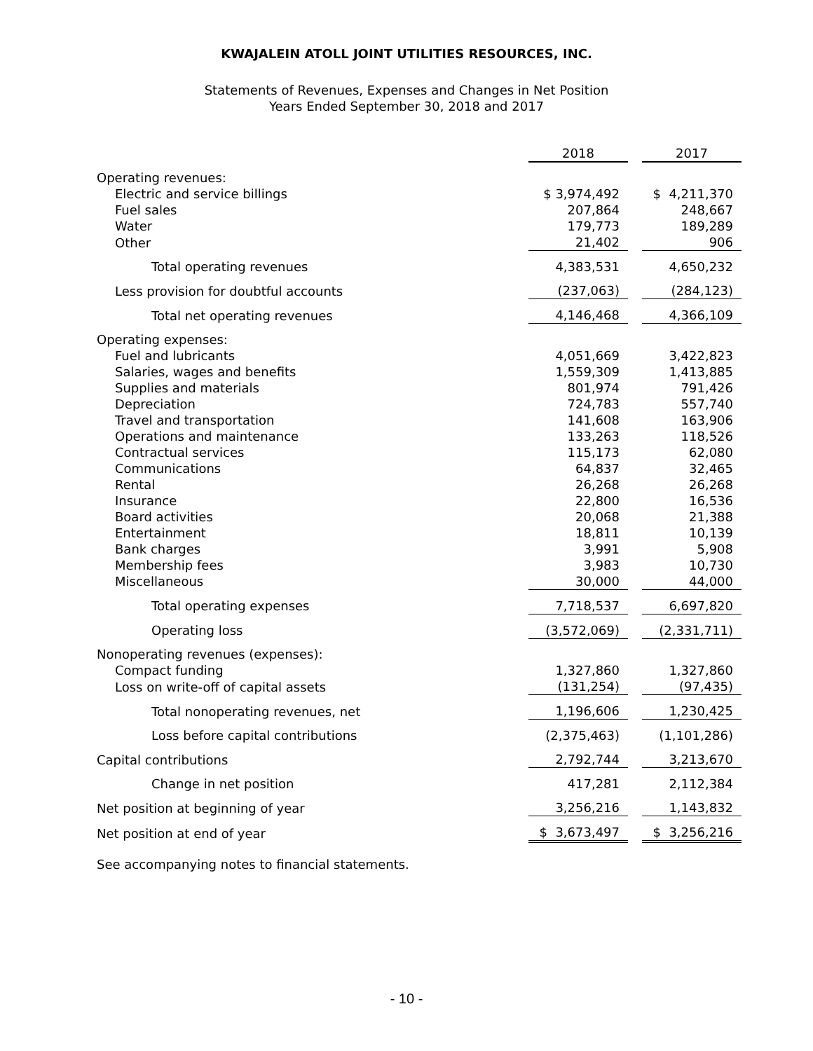KWAJALEIN ATOLL JOINT UTILITIES RESOURCES, INC.
Statements of Revenues, Expenses and Changes in Net Position
Years Ended September 30, 2018 and 2017
| | 2018 | | 2017 |
| Operating revenues: | | | |
| Electric and service billings | $ 3,974,492 | | $ 4,211,370 |
| Fuel sales | 207,864 | | 248,667 |
| Water | 179,773 | | 189,289 |
| Other | 21,402 | | 906 |
| Total operating revenues | 4,383,531 | | 4,650,232 |
| Less provision for doubtful accounts | (237,063) | | (284,123) |
| Total net operating revenues | 4,146,468 | | 4,366,109 |
| Operating expenses: | | | |
| Fuel and lubricants | 4,051,669 | | 3,422,823 |
| Salaries, wages and benefits | 1,559,309 | | 1,413,885 |
| Supplies and materials | 801,974 | | 791,426 |
| Depreciation | 724,783 | | 557,740 |
| Travel and transportation | 141,608 | | 163,906 |
| Operations and maintenance | 133,263 | | 118,526 |
| Contractual services | 115,173 | | 62,080 |
| Communications | 64,837 | | 32,465 |
| Rental | 26,268 | | 26,268 |
| Insurance | 22,800 | | 16,536 |
| Board activities | 20,068 | | 21,388 |
| Entertainment | 18,811 | | 10,139 |
| Bank charges | 3,991 | | 5,908 |
| Membership fees | 3,983 | | 10,730 |
| Miscellaneous | 30,000 | | 44,000 |
| Total operating expenses | 7,718,537 | | 6,697,820 |
| Operating loss | (3,572,069) | | (2,331,711) |
| Nonoperating revenues (expenses): | | | |
| Compact funding | 1,327,860 | | 1,327,860 |
| Loss on write-off of capital assets | (131,254) | | (97,435) |
| Total nonoperating revenues, net | 1,196,606 | | 1,230,425 |
| Loss before capital contributions | (2,375,463) | | (1,101,286) |
| Capital contributions | 2,792,744 | | 3,213,670 |
| Change in net position | 417,281 | | 2,112,384 |
| Net position at beginning of year | 3,256,216 | | 1,143,832 |
| Net position at end of year | $ 3,673,497 | | $ 3,256,216 |
See accompanying notes to financial statements.
- 10 -